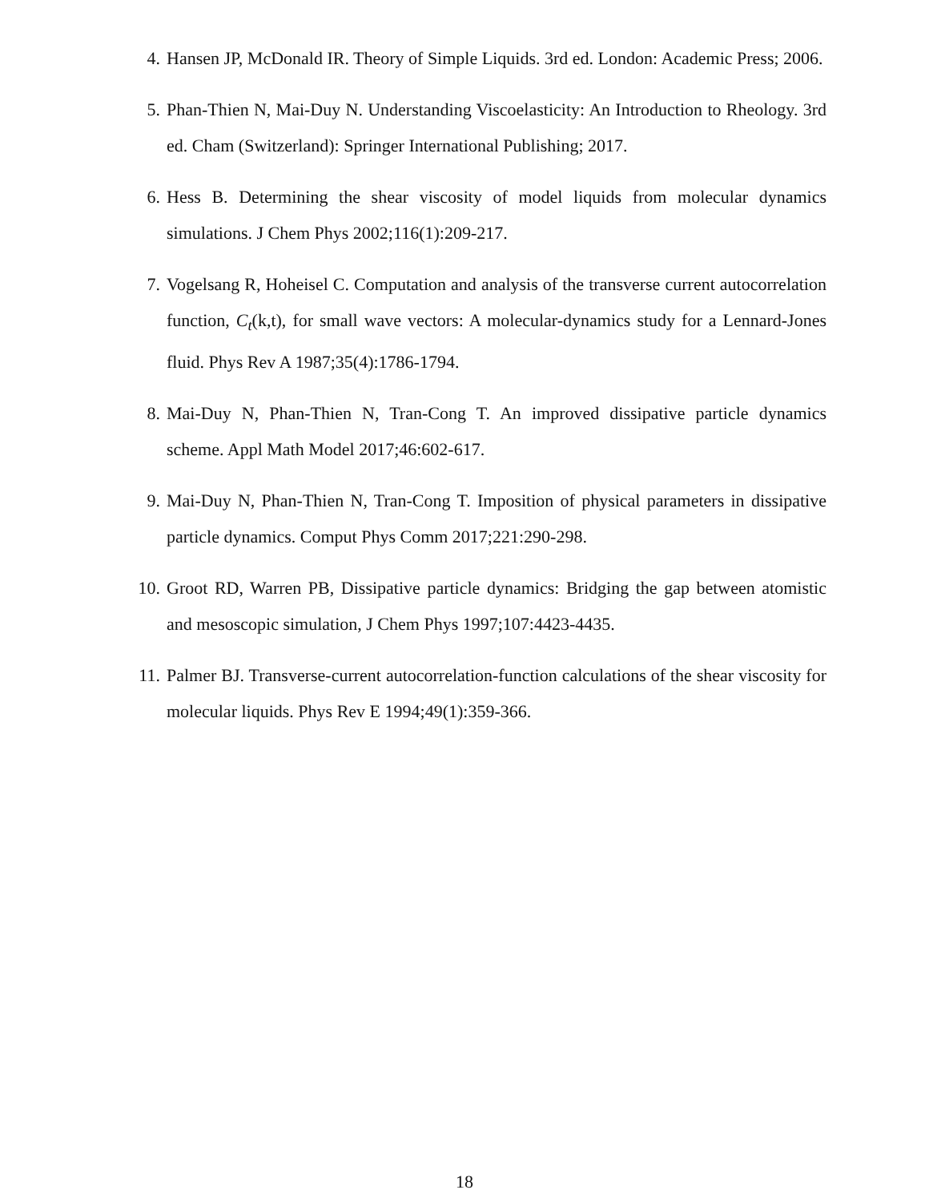4. Hansen JP, McDonald IR. Theory of Simple Liquids. 3rd ed. London: Academic Press; 2006.
5. Phan-Thien N, Mai-Duy N. Understanding Viscoelasticity: An Introduction to Rheology. 3rd ed. Cham (Switzerland): Springer International Publishing; 2017.
6. Hess B. Determining the shear viscosity of model liquids from molecular dynamics simulations. J Chem Phys 2002;116(1):209-217.
7. Vogelsang R, Hoheisel C. Computation and analysis of the transverse current autocorrelation function, C<sub>t</sub>(k,t), for small wave vectors: A molecular-dynamics study for a Lennard-Jones fluid. Phys Rev A 1987;35(4):1786-1794.
8. Mai-Duy N, Phan-Thien N, Tran-Cong T. An improved dissipative particle dynamics scheme. Appl Math Model 2017;46:602-617.
9. Mai-Duy N, Phan-Thien N, Tran-Cong T. Imposition of physical parameters in dissipative particle dynamics. Comput Phys Comm 2017;221:290-298.
10. Groot RD, Warren PB, Dissipative particle dynamics: Bridging the gap between atomistic and mesoscopic simulation, J Chem Phys 1997;107:4423-4435.
11. Palmer BJ. Transverse-current autocorrelation-function calculations of the shear viscosity for molecular liquids. Phys Rev E 1994;49(1):359-366.
18